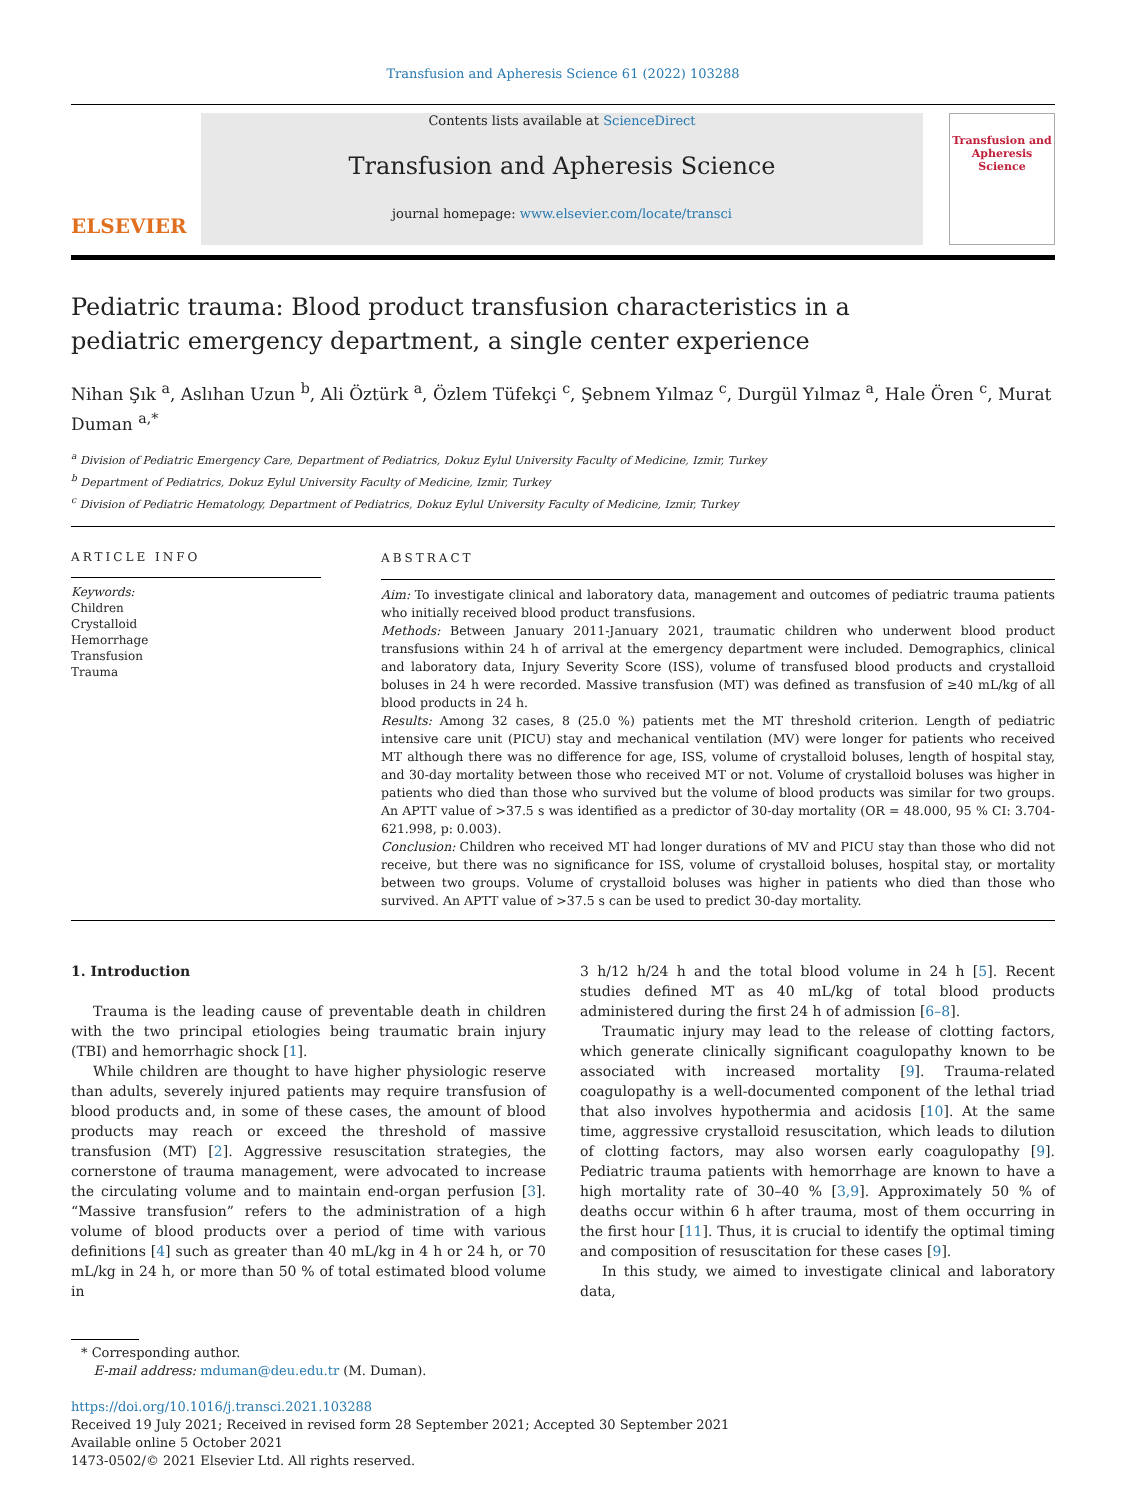Transfusion and Apheresis Science 61 (2022) 103288
ELSEVIER
Contents lists available at ScienceDirect
Transfusion and Apheresis Science
journal homepage: www.elsevier.com/locate/transci
Transfusion and Apheresis Science
Pediatric trauma: Blood product transfusion characteristics in a pediatric emergency department, a single center experience
Nihan Şık <sup>a</sup>, Aslıhan Uzun <sup>b</sup>, Ali Öztürk <sup>a</sup>, Özlem Tüfekçi <sup>c</sup>, Şebnem Yılmaz <sup>c</sup>, Durgül Yılmaz <sup>a</sup>, Hale Ören <sup>c</sup>, Murat Duman <sup>a,*</sup>
<sup>a</sup> Division of Pediatric Emergency Care, Department of Pediatrics, Dokuz Eylul University Faculty of Medicine, Izmir, Turkey
<sup>b</sup> Department of Pediatrics, Dokuz Eylul University Faculty of Medicine, Izmir, Turkey
<sup>c</sup> Division of Pediatric Hematology, Department of Pediatrics, Dokuz Eylul University Faculty of Medicine, Izmir, Turkey
ARTICLE INFO
Keywords:
Children
Crystalloid
Hemorrhage
Transfusion
Trauma
ABSTRACT
Aim: To investigate clinical and laboratory data, management and outcomes of pediatric trauma patients who initially received blood product transfusions.
Methods: Between January 2011-January 2021, traumatic children who underwent blood product transfusions within 24 h of arrival at the emergency department were included. Demographics, clinical and laboratory data, Injury Severity Score (ISS), volume of transfused blood products and crystalloid boluses in 24 h were recorded. Massive transfusion (MT) was defined as transfusion of ≥40 mL/kg of all blood products in 24 h.
Results: Among 32 cases, 8 (25.0 %) patients met the MT threshold criterion. Length of pediatric intensive care unit (PICU) stay and mechanical ventilation (MV) were longer for patients who received MT although there was no difference for age, ISS, volume of crystalloid boluses, length of hospital stay, and 30-day mortality between those who received MT or not. Volume of crystalloid boluses was higher in patients who died than those who survived but the volume of blood products was similar for two groups. An APTT value of >37.5 s was identified as a predictor of 30-day mortality (OR = 48.000, 95 % CI: 3.704-621.998, p: 0.003).
Conclusion: Children who received MT had longer durations of MV and PICU stay than those who did not receive, but there was no significance for ISS, volume of crystalloid boluses, hospital stay, or mortality between two groups. Volume of crystalloid boluses was higher in patients who died than those who survived. An APTT value of >37.5 s can be used to predict 30-day mortality.
1. Introduction
Trauma is the leading cause of preventable death in children with the two principal etiologies being traumatic brain injury (TBI) and hemorrhagic shock [1].
While children are thought to have higher physiologic reserve than adults, severely injured patients may require transfusion of blood products and, in some of these cases, the amount of blood products may reach or exceed the threshold of massive transfusion (MT) [2]. Aggressive resuscitation strategies, the cornerstone of trauma management, were advocated to increase the circulating volume and to maintain end-organ perfusion [3]. “Massive transfusion” refers to the administration of a high volume of blood products over a period of time with various definitions [4] such as greater than 40 mL/kg in 4 h or 24 h, or 70 mL/kg in 24 h, or more than 50 % of total estimated blood volume in
3 h/12 h/24 h and the total blood volume in 24 h [5]. Recent studies defined MT as 40 mL/kg of total blood products administered during the first 24 h of admission [6–8].
Traumatic injury may lead to the release of clotting factors, which generate clinically significant coagulopathy known to be associated with increased mortality [9]. Trauma-related coagulopathy is a well-documented component of the lethal triad that also involves hypothermia and acidosis [10]. At the same time, aggressive crystalloid resuscitation, which leads to dilution of clotting factors, may also worsen early coagulopathy [9]. Pediatric trauma patients with hemorrhage are known to have a high mortality rate of 30–40 % [3,9]. Approximately 50 % of deaths occur within 6 h after trauma, most of them occurring in the first hour [11]. Thus, it is crucial to identify the optimal timing and composition of resuscitation for these cases [9].
In this study, we aimed to investigate clinical and laboratory data,
* Corresponding author.
E-mail address: mduman@deu.edu.tr (M. Duman).
https://doi.org/10.1016/j.transci.2021.103288
Received 19 July 2021; Received in revised form 28 September 2021; Accepted 30 September 2021
Available online 5 October 2021
1473-0502/© 2021 Elsevier Ltd. All rights reserved.